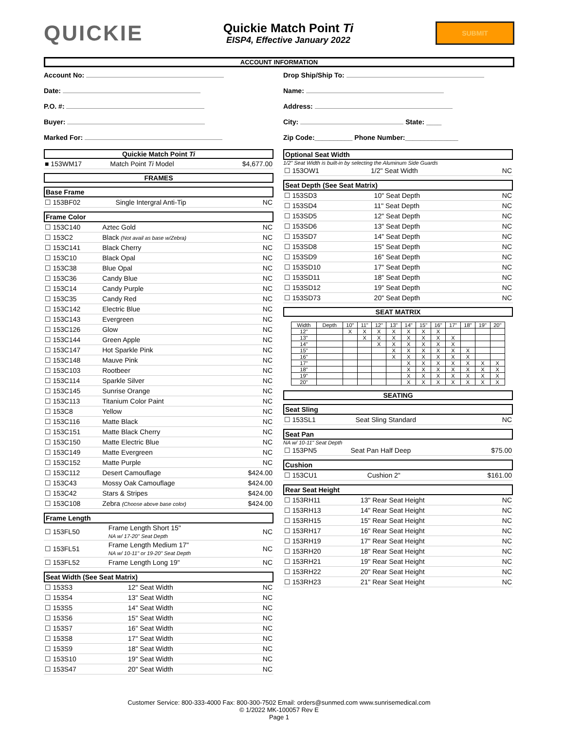QUICKIE
Quickie Match Point Ti
EISP4, Effective January 2022
SUBMIT
ACCOUNT INFORMATION
Account No:
Date:
P.O. #:
Buyer:
Marked For:
Quickie Match Point Ti
| ■ 153WM17 | Match Point Ti Model | $4,677.00 |
FRAMES
Base Frame
| ☐ 153BF02 | Single Intergral Anti-Tip | NC |
Frame Color
| ☐ 153C140 | Aztec Gold | NC |
| ☐ 153C2 | Black (Not avail as base w/Zebra) | NC |
| ☐ 153C141 | Black Cherry | NC |
| ☐ 153C10 | Black Opal | NC |
| ☐ 153C38 | Blue Opal | NC |
| ☐ 153C36 | Candy Blue | NC |
| ☐ 153C14 | Candy Purple | NC |
| ☐ 153C35 | Candy Red | NC |
| ☐ 153C142 | Electric Blue | NC |
| ☐ 153C143 | Evergreen | NC |
| ☐ 153C126 | Glow | NC |
| ☐ 153C144 | Green Apple | NC |
| ☐ 153C147 | Hot Sparkle Pink | NC |
| ☐ 153C148 | Mauve Pink | NC |
| ☐ 153C103 | Rootbeer | NC |
| ☐ 153C114 | Sparkle Silver | NC |
| ☐ 153C145 | Sunrise Orange | NC |
| ☐ 153C113 | Titanium Color Paint | NC |
| ☐ 153C8 | Yellow | NC |
| ☐ 153C116 | Matte Black | NC |
| ☐ 153C151 | Matte Black Cherry | NC |
| ☐ 153C150 | Matte Electric Blue | NC |
| ☐ 153C149 | Matte Evergreen | NC |
| ☐ 153C152 | Matte Purple | NC |
| ☐ 153C112 | Desert Camouflage | $424.00 |
| ☐ 153C43 | Mossy Oak Camouflage | $424.00 |
| ☐ 153C42 | Stars & Stripes | $424.00 |
| ☐ 153C108 | Zebra (Choose above base color) | $424.00 |
Frame Length
| ☐ 153FL50 | Frame Length Short 15" NA w/ 17-20" Seat Depth | NC |
| ☐ 153FL51 | Frame Length Medium 17" NA w/ 10-11" or 19-20" Seat Depth | NC |
| ☐ 153FL52 | Frame Length Long 19" | NC |
Seat Width (See Seat Matrix)
| ☐ 153S3 | 12" Seat Width | NC |
| ☐ 153S4 | 13" Seat Width | NC |
| ☐ 153S5 | 14" Seat Width | NC |
| ☐ 153S6 | 15" Seat Width | NC |
| ☐ 153S7 | 16" Seat Width | NC |
| ☐ 153S8 | 17" Seat Width | NC |
| ☐ 153S9 | 18" Seat Width | NC |
| ☐ 153S10 | 19" Seat Width | NC |
| ☐ 153S47 | 20" Seat Width | NC |
Drop Ship/Ship To:
Name:
Address:
City: State: ____
Zip Code:__________ Phone Number:______________
Optional Seat Width
1/2" Seat Width is built-in by selecting the Aluminum Side Guards
| ☐ 153OW1 | 1/2" Seat Width | NC |
Seat Depth (See Seat Matrix)
| ☐ 153SD3 | 10" Seat Depth | NC |
| ☐ 153SD4 | 11" Seat Depth | NC |
| ☐ 153SD5 | 12" Seat Depth | NC |
| ☐ 153SD6 | 13" Seat Depth | NC |
| ☐ 153SD7 | 14" Seat Depth | NC |
| ☐ 153SD8 | 15" Seat Depth | NC |
| ☐ 153SD9 | 16" Seat Depth | NC |
| ☐ 153SD10 | 17" Seat Depth | NC |
| ☐ 153SD11 | 18" Seat Depth | NC |
| ☐ 153SD12 | 19" Seat Depth | NC |
| ☐ 153SD73 | 20" Seat Depth | NC |
SEAT MATRIX
| Width | Depth | 10" | 11" | 12" | 13" | 14" | 15" | 16" | 17" | 18" | 19" | 20" |
| 12" | | X | X | X | X | X | X | X | | | | |
| 13" | | | X | X | X | X | X | X | X | | | |
| 14" | | | | X | X | X | X | X | X | | | |
| 15" | | | | | X | X | X | X | X | X | | |
| 16" | | | | | X | X | X | X | X | X | | |
| 17" | | | | | | X | X | X | X | X | X | X |
| 18" | | | | | | X | X | X | X | X | X | X |
| 19" | | | | | | X | X | X | X | X | X | X |
| 20" | | | | | | X | X | X | X | X | X | X |
SEATING
Seat Sling
| ☐ 153SL1 | Seat Sling Standard | NC |
Seat Pan
NA w/ 10-11" Seat Depth
| ☐ 153PN5 | Seat Pan Half Deep | $75.00 |
Cushion
| ☐ 153CU1 | Cushion 2" | $161.00 |
Rear Seat Height
| ☐ 153RH11 | 13" Rear Seat Height | NC |
| ☐ 153RH13 | 14" Rear Seat Height | NC |
| ☐ 153RH15 | 15" Rear Seat Height | NC |
| ☐ 153RH17 | 16" Rear Seat Height | NC |
| ☐ 153RH19 | 17" Rear Seat Height | NC |
| ☐ 153RH20 | 18" Rear Seat Height | NC |
| ☐ 153RH21 | 19" Rear Seat Height | NC |
| ☐ 153RH22 | 20" Rear Seat Height | NC |
| ☐ 153RH23 | 21" Rear Seat Height | NC |
Customer Service: 800-333-4000 Fax: 800-300-7502 Email: orders@sunmed.com www.sunrisemedical.com
© 1/2022 MK-100057 Rev E
Page 1